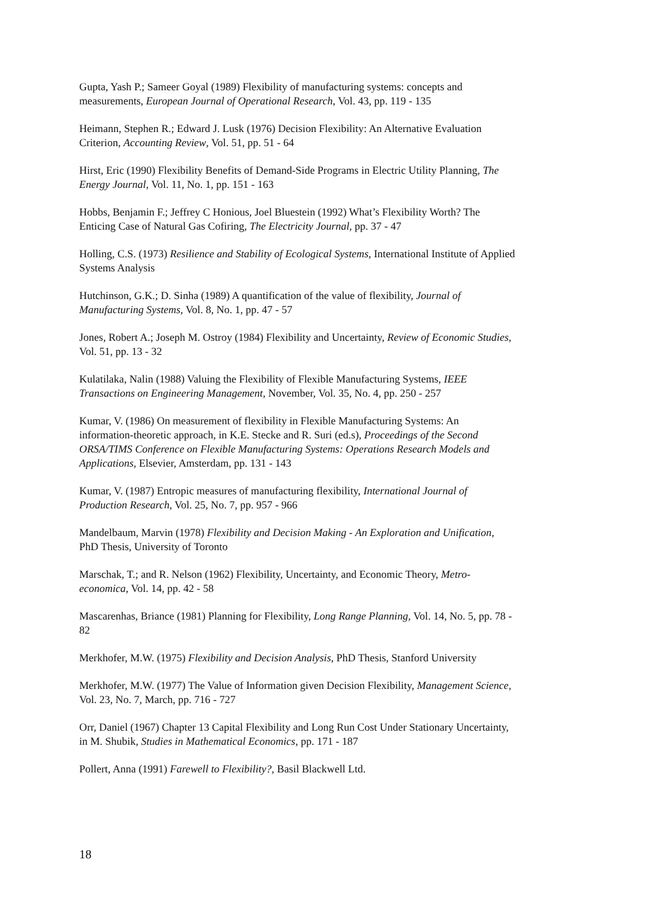Gupta, Yash P.; Sameer Goyal (1989) Flexibility of manufacturing systems: concepts and measurements, European Journal of Operational Research, Vol. 43, pp. 119 - 135
Heimann, Stephen R.; Edward J. Lusk (1976) Decision Flexibility: An Alternative Evaluation Criterion, Accounting Review, Vol. 51, pp. 51 - 64
Hirst, Eric (1990) Flexibility Benefits of Demand-Side Programs in Electric Utility Planning, The Energy Journal, Vol. 11, No. 1, pp. 151 - 163
Hobbs, Benjamin F.; Jeffrey C Honious, Joel Bluestein (1992) What’s Flexibility Worth? The Enticing Case of Natural Gas Cofiring, The Electricity Journal, pp. 37 - 47
Holling, C.S. (1973) Resilience and Stability of Ecological Systems, International Institute of Applied Systems Analysis
Hutchinson, G.K.; D. Sinha (1989) A quantification of the value of flexibility, Journal of Manufacturing Systems, Vol. 8, No. 1, pp. 47 - 57
Jones, Robert A.; Joseph M. Ostroy (1984) Flexibility and Uncertainty, Review of Economic Studies, Vol. 51, pp. 13 - 32
Kulatilaka, Nalin (1988) Valuing the Flexibility of Flexible Manufacturing Systems, IEEE Transactions on Engineering Management, November, Vol. 35, No. 4, pp. 250 - 257
Kumar, V. (1986) On measurement of flexibility in Flexible Manufacturing Systems: An information-theoretic approach, in K.E. Stecke and R. Suri (ed.s), Proceedings of the Second ORSA/TIMS Conference on Flexible Manufacturing Systems: Operations Research Models and Applications, Elsevier, Amsterdam, pp. 131 - 143
Kumar, V. (1987) Entropic measures of manufacturing flexibility, International Journal of Production Research, Vol. 25, No. 7, pp. 957 - 966
Mandelbaum, Marvin (1978) Flexibility and Decision Making - An Exploration and Unification, PhD Thesis, University of Toronto
Marschak, T.; and R. Nelson (1962) Flexibility, Uncertainty, and Economic Theory, Metro-economica, Vol. 14, pp. 42 - 58
Mascarenhas, Briance (1981) Planning for Flexibility, Long Range Planning, Vol. 14, No. 5, pp. 78 - 82
Merkhofer, M.W. (1975) Flexibility and Decision Analysis, PhD Thesis, Stanford University
Merkhofer, M.W. (1977) The Value of Information given Decision Flexibility, Management Science, Vol. 23, No. 7, March, pp. 716 - 727
Orr, Daniel (1967) Chapter 13 Capital Flexibility and Long Run Cost Under Stationary Uncertainty, in M. Shubik, Studies in Mathematical Economics, pp. 171 - 187
Pollert, Anna (1991) Farewell to Flexibility?, Basil Blackwell Ltd.
18